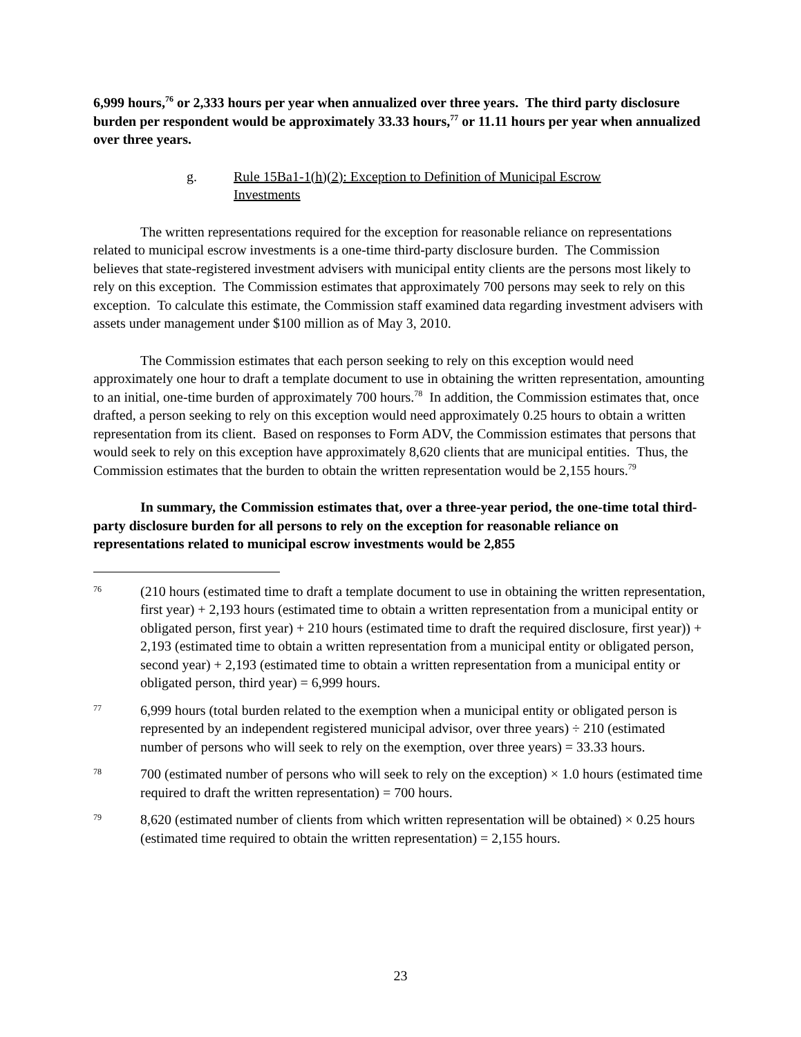6,999 hours,<sup>76</sup> or 2,333 hours per year when annualized over three years. The third party disclosure burden per respondent would be approximately 33.33 hours,<sup>77</sup> or 11.11 hours per year when annualized over three years.
g. Rule 15Ba1-1(h)(2): Exception to Definition of Municipal Escrow Investments
The written representations required for the exception for reasonable reliance on representations related to municipal escrow investments is a one-time third-party disclosure burden. The Commission believes that state-registered investment advisers with municipal entity clients are the persons most likely to rely on this exception. The Commission estimates that approximately 700 persons may seek to rely on this exception. To calculate this estimate, the Commission staff examined data regarding investment advisers with assets under management under $100 million as of May 3, 2010.
The Commission estimates that each person seeking to rely on this exception would need approximately one hour to draft a template document to use in obtaining the written representation, amounting to an initial, one-time burden of approximately 700 hours.<sup>78</sup> In addition, the Commission estimates that, once drafted, a person seeking to rely on this exception would need approximately 0.25 hours to obtain a written representation from its client. Based on responses to Form ADV, the Commission estimates that persons that would seek to rely on this exception have approximately 8,620 clients that are municipal entities. Thus, the Commission estimates that the burden to obtain the written representation would be 2,155 hours.<sup>79</sup>
In summary, the Commission estimates that, over a three-year period, the one-time total third-party disclosure burden for all persons to rely on the exception for reasonable reliance on representations related to municipal escrow investments would be 2,855
76 (210 hours (estimated time to draft a template document to use in obtaining the written representation, first year) + 2,193 hours (estimated time to obtain a written representation from a municipal entity or obligated person, first year) + 210 hours (estimated time to draft the required disclosure, first year)) + 2,193 (estimated time to obtain a written representation from a municipal entity or obligated person, second year) + 2,193 (estimated time to obtain a written representation from a municipal entity or obligated person, third year) = 6,999 hours.
77 6,999 hours (total burden related to the exemption when a municipal entity or obligated person is represented by an independent registered municipal advisor, over three years) ÷ 210 (estimated number of persons who will seek to rely on the exemption, over three years) = 33.33 hours.
78 700 (estimated number of persons who will seek to rely on the exception) × 1.0 hours (estimated time required to draft the written representation) = 700 hours.
79 8,620 (estimated number of clients from which written representation will be obtained) × 0.25 hours (estimated time required to obtain the written representation) = 2,155 hours.
23